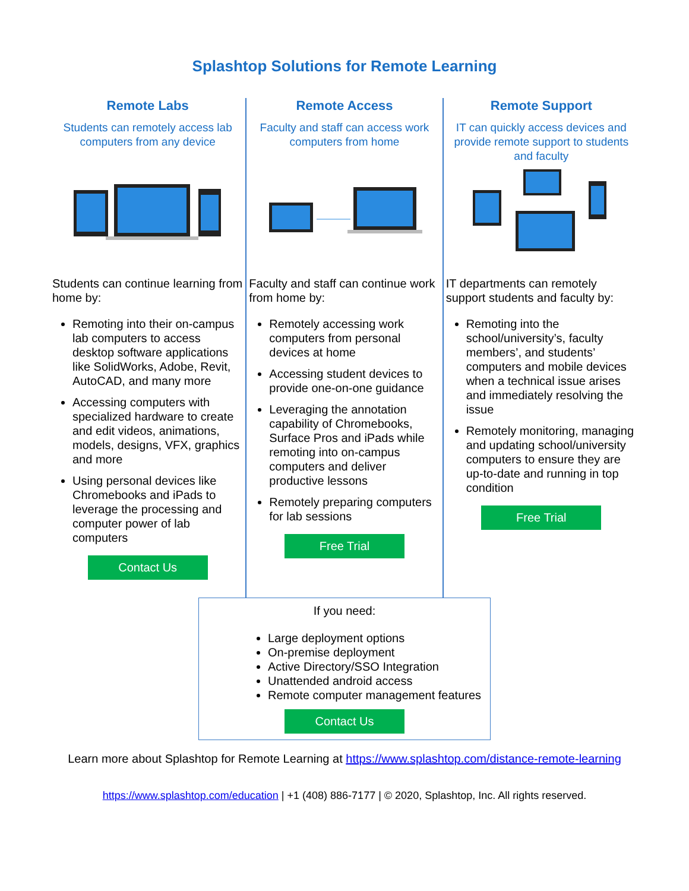Splashtop Solutions for Remote Learning
Remote Labs
Students can remotely access lab computers from any device
Students can continue learning from home by:
Remoting into their on-campus lab computers to access desktop software applications like SolidWorks, Adobe, Revit, AutoCAD, and many more
Accessing computers with specialized hardware to create and edit videos, animations, models, designs, VFX, graphics and more
Using personal devices like Chromebooks and iPads to leverage the processing and computer power of lab computers
Contact Us
Remote Access
Faculty and staff can access work computers from home
Faculty and staff can continue work from home by:
Remotely accessing work computers from personal devices at home
Accessing student devices to provide one-on-one guidance
Leveraging the annotation capability of Chromebooks, Surface Pros and iPads while remoting into on-campus computers and deliver productive lessons
Remotely preparing computers for lab sessions
Free Trial
Remote Support
IT can quickly access devices and provide remote support to students and faculty
IT departments can remotely support students and faculty by:
Remoting into the school/university’s, faculty members’, and students’ computers and mobile devices when a technical issue arises and immediately resolving the issue
Remotely monitoring, managing and updating school/university computers to ensure they are up-to-date and running in top condition
Free Trial
If you need:
Large deployment options
On-premise deployment
Active Directory/SSO Integration
Unattended android access
Remote computer management features
Contact Us
Learn more about Splashtop for Remote Learning at https://www.splashtop.com/distance-remote-learning
https://www.splashtop.com/education | +1 (408) 886-7177 | © 2020, Splashtop, Inc. All rights reserved.